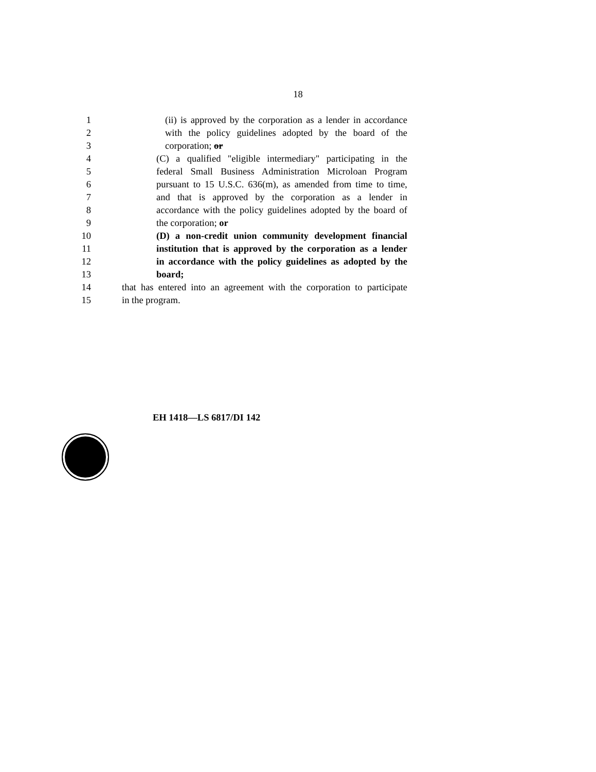18
1 (ii) is approved by the corporation as a lender in accordance
2 with the policy guidelines adopted by the board of the
3 corporation; or
4 (C) a qualified "eligible intermediary" participating in the
5 federal Small Business Administration Microloan Program
6 pursuant to 15 U.S.C. 636(m), as amended from time to time,
7 and that is approved by the corporation as a lender in
8 accordance with the policy guidelines adopted by the board of
9 the corporation; or
10 (D) a non-credit union community development financial
11 institution that is approved by the corporation as a lender
12 in accordance with the policy guidelines as adopted by the
13 board;
14 that has entered into an agreement with the corporation to participate
15 in the program.
EH 1418—LS 6817/DI 142